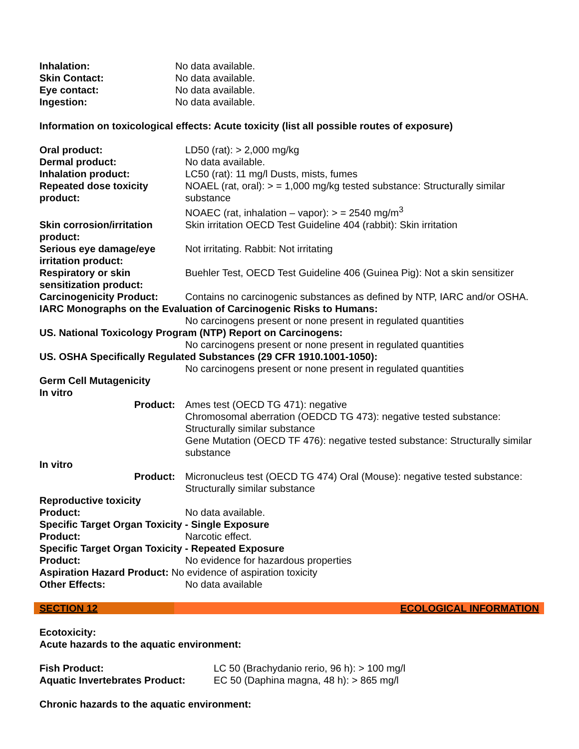| Inhalation: | No data available. |
| Skin Contact: | No data available. |
| Eye contact: | No data available. |
| Ingestion: | No data available. |
Information on toxicological effects: Acute toxicity (list all possible routes of exposure)
| Oral product: | LD50 (rat): > 2,000 mg/kg |
| Dermal product: | No data available. |
| Inhalation product: | LC50 (rat): 11 mg/l Dusts, mists, fumes |
| Repeated dose toxicity product: | NOAEL (rat, oral): > = 1,000 mg/kg tested substance: Structurally similar substance NOAEC (rat, inhalation – vapor): > = 2540 mg/m<sup>3</sup> |
| Skin corrosion/irritation product: | Skin irritation OECD Test Guideline 404 (rabbit): Skin irritation |
| Serious eye damage/eye irritation product: | Not irritating. Rabbit: Not irritating |
| Respiratory or skin sensitization product: | Buehler Test, OECD Test Guideline 406 (Guinea Pig): Not a skin sensitizer |
| Carcinogenicity Product: | Contains no carcinogenic substances as defined by NTP, IARC and/or OSHA. |
| IARC Monographs on the Evaluation of Carcinogenic Risks to Humans: | |
| | No carcinogens present or none present in regulated quantities |
| US. National Toxicology Program (NTP) Report on Carcinogens: | |
| | No carcinogens present or none present in regulated quantities |
| US. OSHA Specifically Regulated Substances (29 CFR 1910.1001-1050): | |
| | No carcinogens present or none present in regulated quantities |
| Germ Cell Mutagenicity In vitro | |
| Product: | Ames test (OECD TG 471): negative Chromosomal aberration (OEDCD TG 473): negative tested substance: Structurally similar substance Gene Mutation (OECD TF 476): negative tested substance: Structurally similar substance |
| In vitro | |
| Product: | Micronucleus test (OECD TG 474) Oral (Mouse): negative tested substance: Structurally similar substance |
| Reproductive toxicity | |
| Product: | No data available. |
| Specific Target Organ Toxicity - Single Exposure | |
| Product: | Narcotic effect. |
| Specific Target Organ Toxicity - Repeated Exposure | |
| Product: | No evidence for hazardous properties |
| Aspiration Hazard Product: No evidence of aspiration toxicity | |
| Other Effects: | No data available |
SECTION 12 ECOLOGICAL INFORMATION
Ecotoxicity:
Acute hazards to the aquatic environment:
| Fish Product: | LC 50 (Brachydanio rerio, 96 h): > 100 mg/l |
| Aquatic Invertebrates Product: | EC 50 (Daphina magna, 48 h): > 865 mg/l |
Chronic hazards to the aquatic environment: